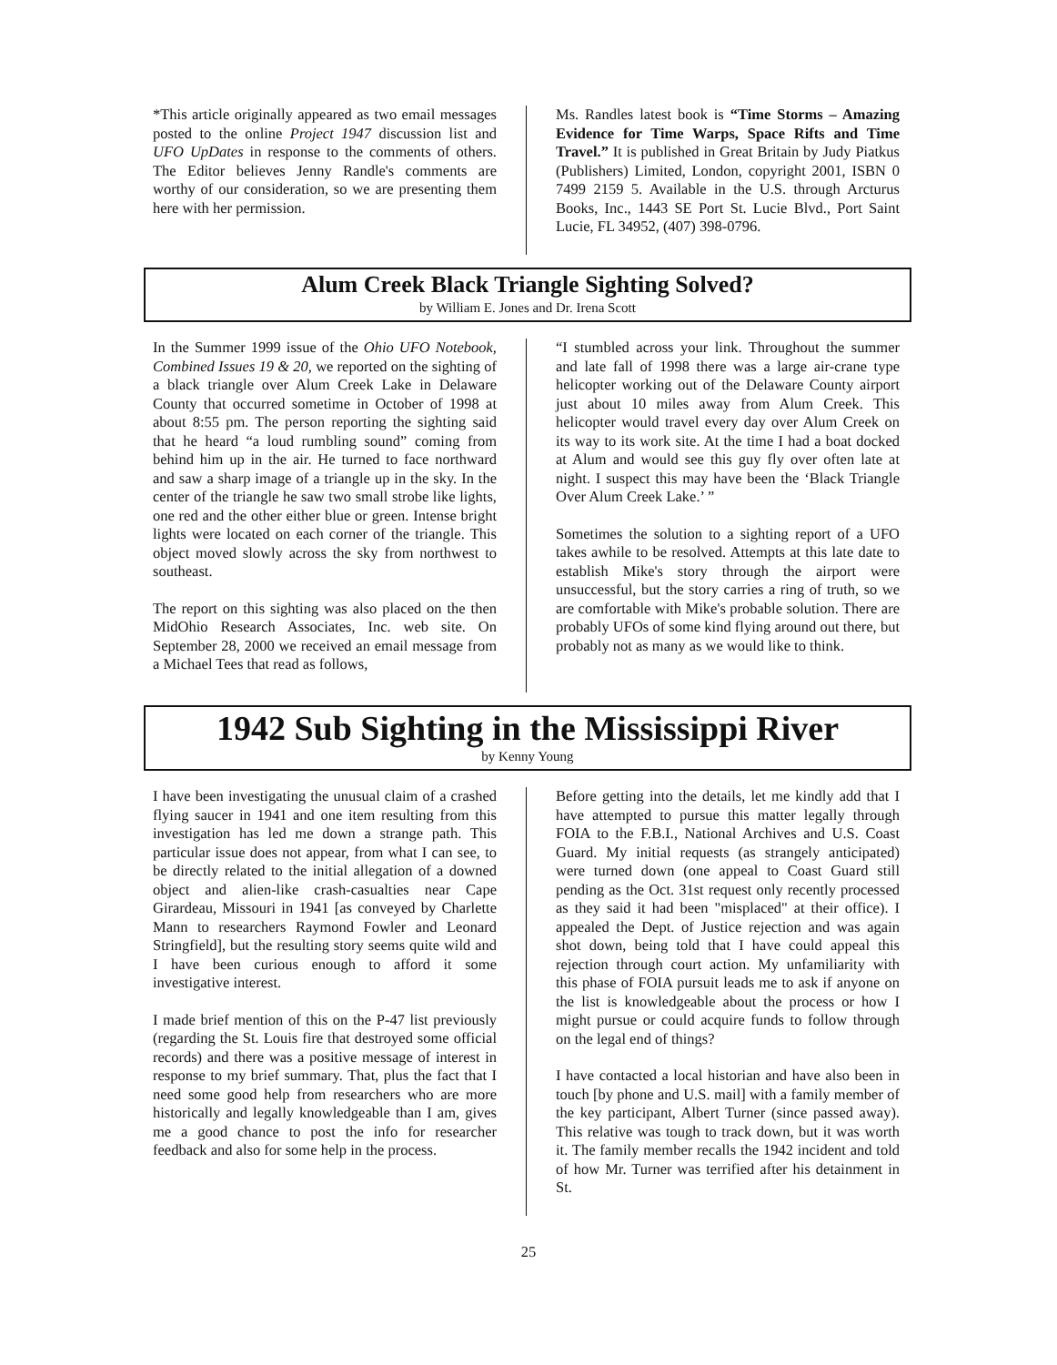*This article originally appeared as two email messages posted to the online Project 1947 discussion list and UFO UpDates in response to the comments of others. The Editor believes Jenny Randle's comments are worthy of our consideration, so we are presenting them here with her permission.
Ms. Randles latest book is “Time Storms – Amazing Evidence for Time Warps, Space Rifts and Time Travel.” It is published in Great Britain by Judy Piatkus (Publishers) Limited, London, copyright 2001, ISBN 0 7499 2159 5. Available in the U.S. through Arcturus Books, Inc., 1443 SE Port St. Lucie Blvd., Port Saint Lucie, FL 34952, (407) 398-0796.
Alum Creek Black Triangle Sighting Solved?
by William E. Jones and Dr. Irena Scott
In the Summer 1999 issue of the Ohio UFO Notebook, Combined Issues 19 & 20, we reported on the sighting of a black triangle over Alum Creek Lake in Delaware County that occurred sometime in October of 1998 at about 8:55 pm. The person reporting the sighting said that he heard “a loud rumbling sound” coming from behind him up in the air. He turned to face northward and saw a sharp image of a triangle up in the sky. In the center of the triangle he saw two small strobe like lights, one red and the other either blue or green. Intense bright lights were located on each corner of the triangle. This object moved slowly across the sky from northwest to southeast.
The report on this sighting was also placed on the then MidOhio Research Associates, Inc. web site. On September 28, 2000 we received an email message from a Michael Tees that read as follows,
“I stumbled across your link. Throughout the summer and late fall of 1998 there was a large air-crane type helicopter working out of the Delaware County airport just about 10 miles away from Alum Creek. This helicopter would travel every day over Alum Creek on its way to its work site. At the time I had a boat docked at Alum and would see this guy fly over often late at night. I suspect this may have been the ‘Black Triangle Over Alum Creek Lake.’ ”
Sometimes the solution to a sighting report of a UFO takes awhile to be resolved. Attempts at this late date to establish Mike's story through the airport were unsuccessful, but the story carries a ring of truth, so we are comfortable with Mike's probable solution. There are probably UFOs of some kind flying around out there, but probably not as many as we would like to think.
1942 Sub Sighting in the Mississippi River
by Kenny Young
I have been investigating the unusual claim of a crashed flying saucer in 1941 and one item resulting from this investigation has led me down a strange path. This particular issue does not appear, from what I can see, to be directly related to the initial allegation of a downed object and alien-like crash-casualties near Cape Girardeau, Missouri in 1941 [as conveyed by Charlette Mann to researchers Raymond Fowler and Leonard Stringfield], but the resulting story seems quite wild and I have been curious enough to afford it some investigative interest.
I made brief mention of this on the P-47 list previously (regarding the St. Louis fire that destroyed some official records) and there was a positive message of interest in response to my brief summary. That, plus the fact that I need some good help from researchers who are more historically and legally knowledgeable than I am, gives me a good chance to post the info for researcher feedback and also for some help in the process.
Before getting into the details, let me kindly add that I have attempted to pursue this matter legally through FOIA to the F.B.I., National Archives and U.S. Coast Guard. My initial requests (as strangely anticipated) were turned down (one appeal to Coast Guard still pending as the Oct. 31st request only recently processed as they said it had been "misplaced" at their office). I appealed the Dept. of Justice rejection and was again shot down, being told that I have could appeal this rejection through court action. My unfamiliarity with this phase of FOIA pursuit leads me to ask if anyone on the list is knowledgeable about the process or how I might pursue or could acquire funds to follow through on the legal end of things?
I have contacted a local historian and have also been in touch [by phone and U.S. mail] with a family member of the key participant, Albert Turner (since passed away). This relative was tough to track down, but it was worth it. The family member recalls the 1942 incident and told of how Mr. Turner was terrified after his detainment in St.
25